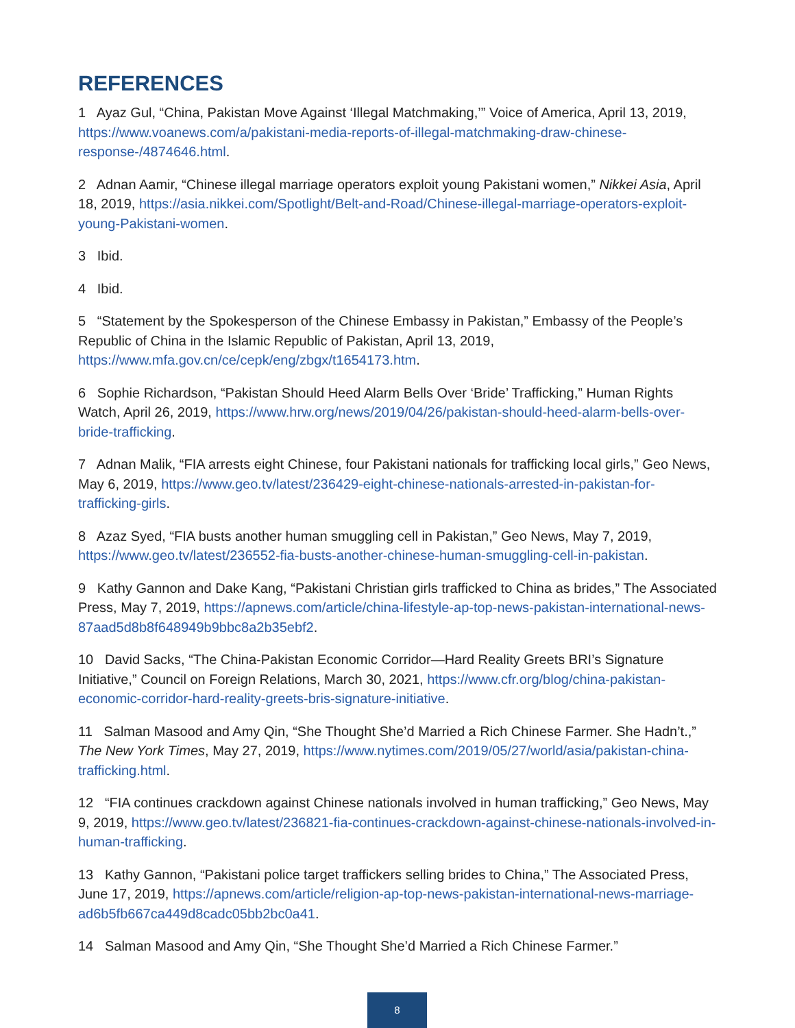REFERENCES
1 Ayaz Gul, “China, Pakistan Move Against ‘Illegal Matchmaking,’” Voice of America, April 13, 2019, https://www.voanews.com/a/pakistani-media-reports-of-illegal-matchmaking-draw-chinese-response-/4874646.html.
2 Adnan Aamir, “Chinese illegal marriage operators exploit young Pakistani women,” Nikkei Asia, April 18, 2019, https://asia.nikkei.com/Spotlight/Belt-and-Road/Chinese-illegal-marriage-operators-exploit-young-Pakistani-women.
3 Ibid.
4 Ibid.
5 “Statement by the Spokesperson of the Chinese Embassy in Pakistan,” Embassy of the People’s Republic of China in the Islamic Republic of Pakistan, April 13, 2019, https://www.mfa.gov.cn/ce/cepk/eng/zbgx/t1654173.htm.
6 Sophie Richardson, “Pakistan Should Heed Alarm Bells Over ‘Bride’ Trafficking,” Human Rights Watch, April 26, 2019, https://www.hrw.org/news/2019/04/26/pakistan-should-heed-alarm-bells-over-bride-trafficking.
7 Adnan Malik, “FIA arrests eight Chinese, four Pakistani nationals for trafficking local girls,” Geo News, May 6, 2019, https://www.geo.tv/latest/236429-eight-chinese-nationals-arrested-in-pakistan-for-trafficking-girls.
8 Azaz Syed, “FIA busts another human smuggling cell in Pakistan,” Geo News, May 7, 2019, https://www.geo.tv/latest/236552-fia-busts-another-chinese-human-smuggling-cell-in-pakistan.
9 Kathy Gannon and Dake Kang, “Pakistani Christian girls trafficked to China as brides,” The Associated Press, May 7, 2019, https://apnews.com/article/china-lifestyle-ap-top-news-pakistan-international-news-87aad5d8b8f648949b9bbc8a2b35ebf2.
10 David Sacks, “The China-Pakistan Economic Corridor—Hard Reality Greets BRI’s Signature Initiative,” Council on Foreign Relations, March 30, 2021, https://www.cfr.org/blog/china-pakistan-economic-corridor-hard-reality-greets-bris-signature-initiative.
11 Salman Masood and Amy Qin, “She Thought She’d Married a Rich Chinese Farmer. She Hadn’t.,” The New York Times, May 27, 2019, https://www.nytimes.com/2019/05/27/world/asia/pakistan-china-trafficking.html.
12 “FIA continues crackdown against Chinese nationals involved in human trafficking,” Geo News, May 9, 2019, https://www.geo.tv/latest/236821-fia-continues-crackdown-against-chinese-nationals-involved-in-human-trafficking.
13 Kathy Gannon, “Pakistani police target traffickers selling brides to China,” The Associated Press, June 17, 2019, https://apnews.com/article/religion-ap-top-news-pakistan-international-news-marriage-ad6b5fb667ca449d8cadc05bb2bc0a41.
14 Salman Masood and Amy Qin, “She Thought She’d Married a Rich Chinese Farmer.”
8